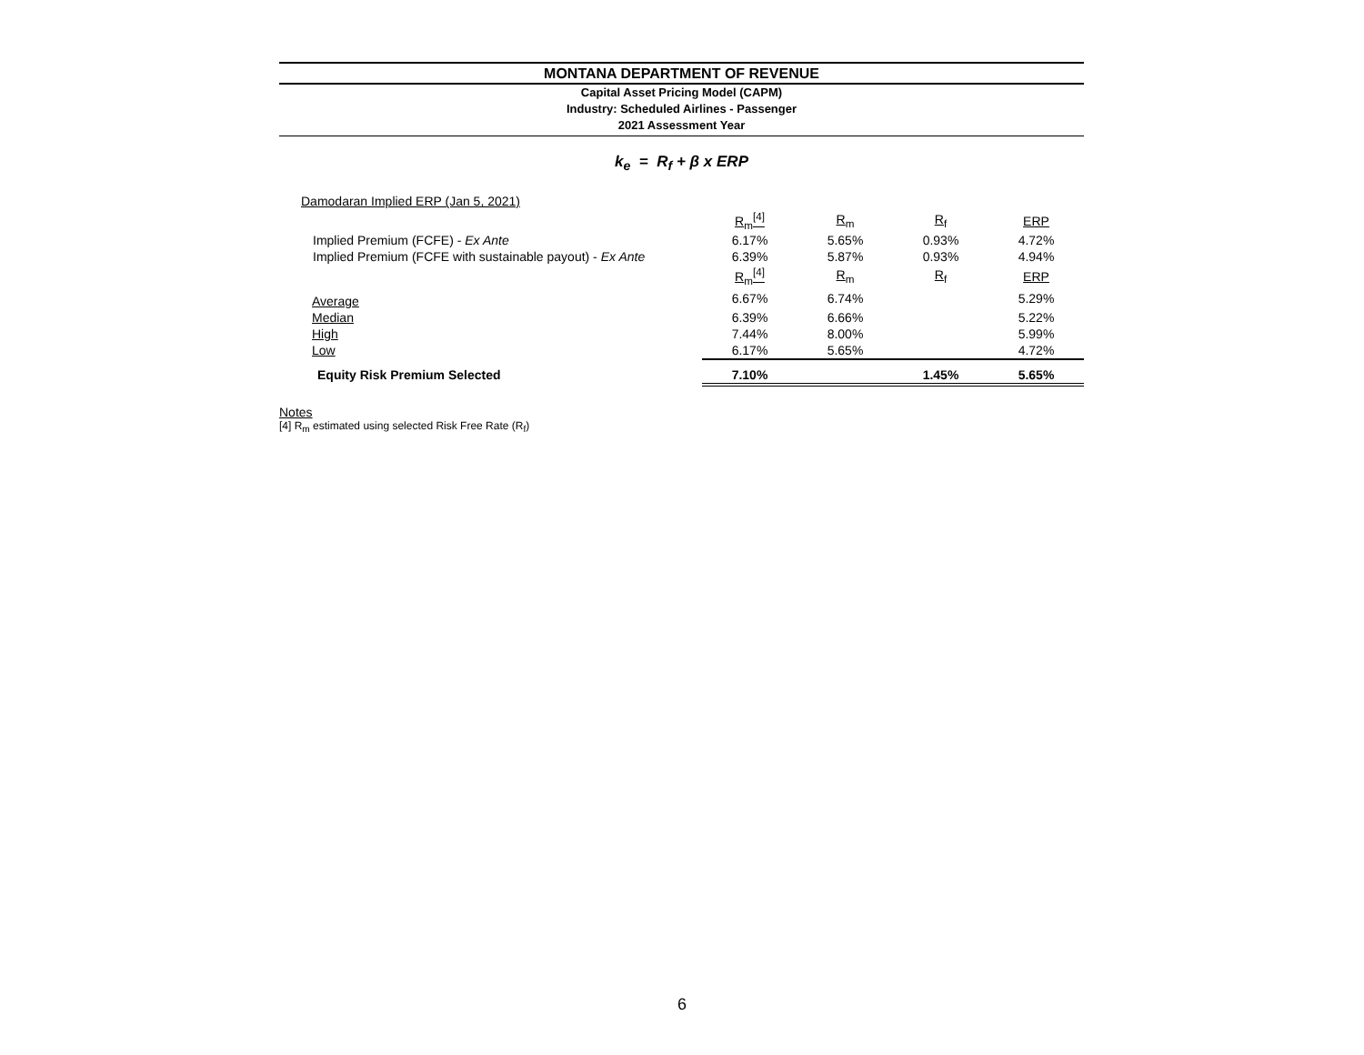MONTANA DEPARTMENT OF REVENUE
Capital Asset Pricing Model (CAPM)
Industry: Scheduled Airlines - Passenger
2021 Assessment Year
k<sub>e</sub> = R<sub>f</sub> + β x ERP
| Damodaran Implied ERP (Jan 5, 2021) | | | | |
| | R<sub>m</sub><sup>[4]</sup> | R<sub>m</sub> | R<sub>f</sub> | ERP |
| Implied Premium (FCFE) - Ex Ante | 6.17% | 5.65% | 0.93% | 4.72% |
| Implied Premium (FCFE with sustainable payout) - Ex Ante | 6.39% | 5.87% | 0.93% | 4.94% |
| | R<sub>m</sub><sup>[4]</sup> | R<sub>m</sub> | R<sub>f</sub> | ERP |
| Average | 6.67% | 6.74% | | 5.29% |
| Median | 6.39% | 6.66% | | 5.22% |
| High | 7.44% | 8.00% | | 5.99% |
| Low | 6.17% | 5.65% | | 4.72% |
| Equity Risk Premium Selected | 7.10% | | 1.45% | 5.65% |
Notes
[4] R<sub>m</sub> estimated using selected Risk Free Rate (R<sub>f</sub>)
6